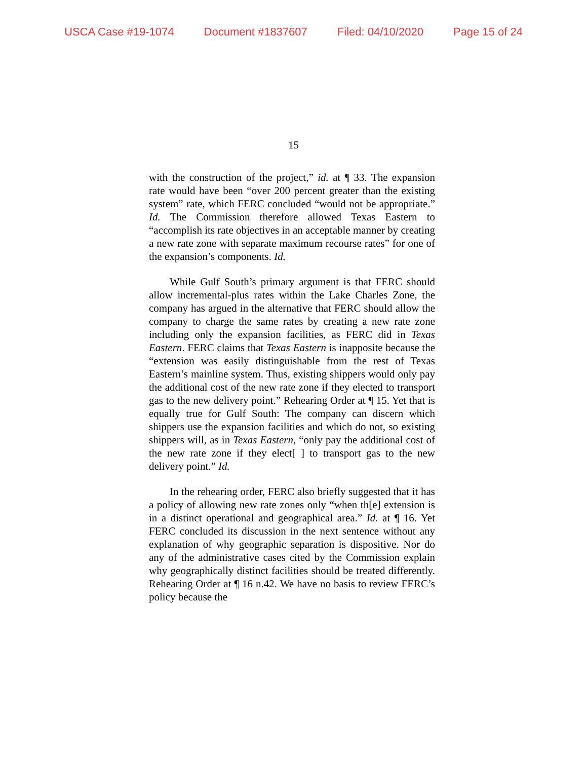USCA Case #19-1074 Document #1837607 Filed: 04/10/2020 Page 15 of 24
15
with the construction of the project,” id. at ¶ 33. The expansion rate would have been “over 200 percent greater than the existing system” rate, which FERC concluded “would not be appropriate.” Id. The Commission therefore allowed Texas Eastern to “accomplish its rate objectives in an acceptable manner by creating a new rate zone with separate maximum recourse rates” for one of the expansion’s components. Id.
While Gulf South’s primary argument is that FERC should allow incremental-plus rates within the Lake Charles Zone, the company has argued in the alternative that FERC should allow the company to charge the same rates by creating a new rate zone including only the expansion facilities, as FERC did in Texas Eastern. FERC claims that Texas Eastern is inapposite because the “extension was easily distinguishable from the rest of Texas Eastern’s mainline system. Thus, existing shippers would only pay the additional cost of the new rate zone if they elected to transport gas to the new delivery point.” Rehearing Order at ¶ 15. Yet that is equally true for Gulf South: The company can discern which shippers use the expansion facilities and which do not, so existing shippers will, as in Texas Eastern, “only pay the additional cost of the new rate zone if they elect[ ] to transport gas to the new delivery point.” Id.
In the rehearing order, FERC also briefly suggested that it has a policy of allowing new rate zones only “when th[e] extension is in a distinct operational and geographical area.” Id. at ¶ 16. Yet FERC concluded its discussion in the next sentence without any explanation of why geographic separation is dispositive. Nor do any of the administrative cases cited by the Commission explain why geographically distinct facilities should be treated differently. Rehearing Order at ¶ 16 n.42. We have no basis to review FERC’s policy because the